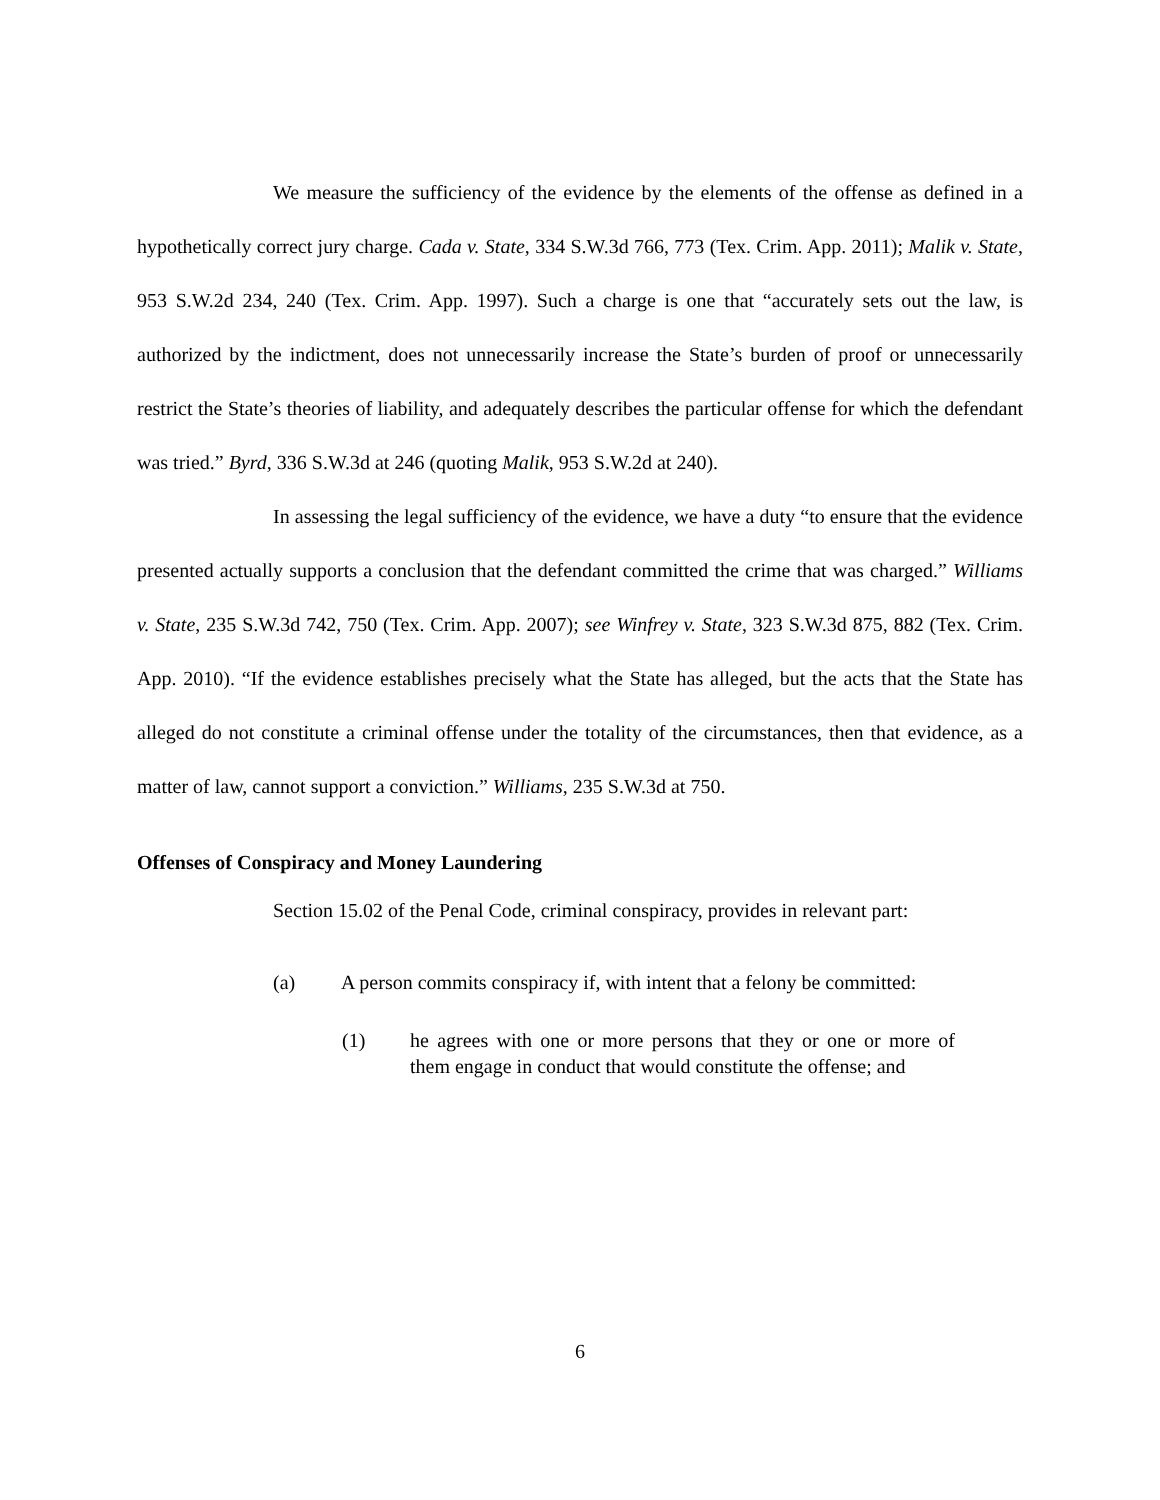We measure the sufficiency of the evidence by the elements of the offense as defined in a hypothetically correct jury charge. Cada v. State, 334 S.W.3d 766, 773 (Tex. Crim. App. 2011); Malik v. State, 953 S.W.2d 234, 240 (Tex. Crim. App. 1997). Such a charge is one that “accurately sets out the law, is authorized by the indictment, does not unnecessarily increase the State’s burden of proof or unnecessarily restrict the State’s theories of liability, and adequately describes the particular offense for which the defendant was tried.” Byrd, 336 S.W.3d at 246 (quoting Malik, 953 S.W.2d at 240).
In assessing the legal sufficiency of the evidence, we have a duty “to ensure that the evidence presented actually supports a conclusion that the defendant committed the crime that was charged.” Williams v. State, 235 S.W.3d 742, 750 (Tex. Crim. App. 2007); see Winfrey v. State, 323 S.W.3d 875, 882 (Tex. Crim. App. 2010). “If the evidence establishes precisely what the State has alleged, but the acts that the State has alleged do not constitute a criminal offense under the totality of the circumstances, then that evidence, as a matter of law, cannot support a conviction.” Williams, 235 S.W.3d at 750.
Offenses of Conspiracy and Money Laundering
Section 15.02 of the Penal Code, criminal conspiracy, provides in relevant part:
(a) A person commits conspiracy if, with intent that a felony be committed:
(1) he agrees with one or more persons that they or one or more of them engage in conduct that would constitute the offense; and
6